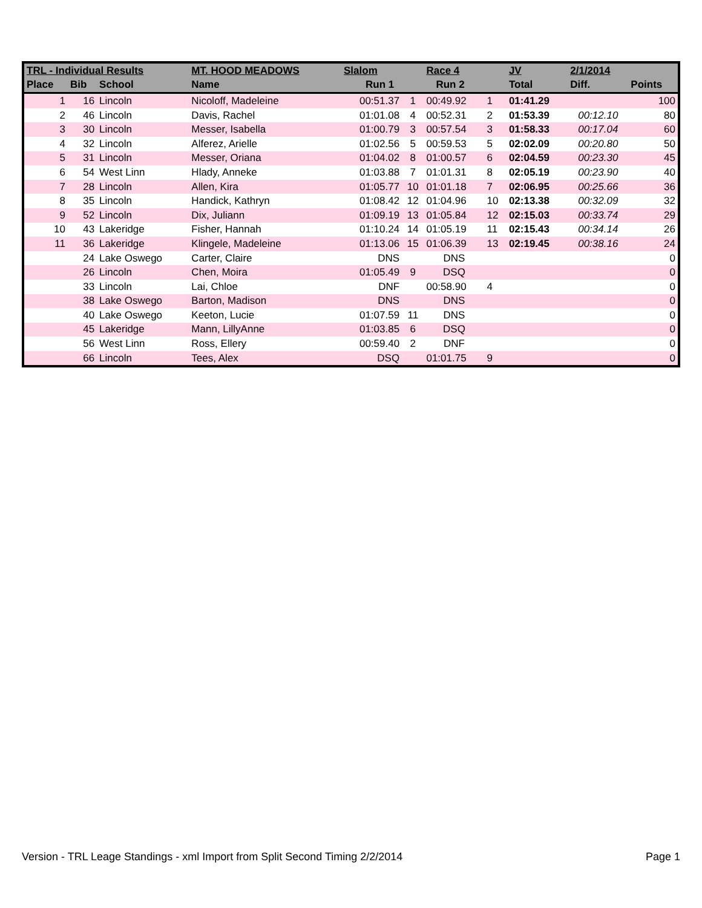| TRL - Individual Results | | | MT. HOOD MEADOWS | Slalom | | Race 4 | | JV | | 2/1/2014 | |
| --- | --- | --- | --- | --- | --- | --- | --- | --- | --- | --- | --- |
| Place | Bib | School | Name | Run 1 | | Run 2 | | Total | | Diff. | Points |
| 1 | 16 | Lincoln | Nicoloff, Madeleine | 00:51.37 | 1 | 00:49.92 | 1 | 01:41.29 | | | 100 |
| 2 | 46 | Lincoln | Davis, Rachel | 01:01.08 | 4 | 00:52.31 | 2 | 01:53.39 | | 00:12.10 | 80 |
| 3 | 30 | Lincoln | Messer, Isabella | 01:00.79 | 3 | 00:57.54 | 3 | 01:58.33 | | 00:17.04 | 60 |
| 4 | 32 | Lincoln | Alferez, Arielle | 01:02.56 | 5 | 00:59.53 | 5 | 02:02.09 | | 00:20.80 | 50 |
| 5 | 31 | Lincoln | Messer, Oriana | 01:04.02 | 8 | 01:00.57 | 6 | 02:04.59 | | 00:23.30 | 45 |
| 6 | 54 | West Linn | Hlady, Anneke | 01:03.88 | 7 | 01:01.31 | 8 | 02:05.19 | | 00:23.90 | 40 |
| 7 | 28 | Lincoln | Allen, Kira | 01:05.77 | 10 | 01:01.18 | 7 | 02:06.95 | | 00:25.66 | 36 |
| 8 | 35 | Lincoln | Handick, Kathryn | 01:08.42 | 12 | 01:04.96 | 10 | 02:13.38 | | 00:32.09 | 32 |
| 9 | 52 | Lincoln | Dix, Juliann | 01:09.19 | 13 | 01:05.84 | 12 | 02:15.03 | | 00:33.74 | 29 |
| 10 | 43 | Lakeridge | Fisher, Hannah | 01:10.24 | 14 | 01:05.19 | 11 | 02:15.43 | | 00:34.14 | 26 |
| 11 | 36 | Lakeridge | Klingele, Madeleine | 01:13.06 | 15 | 01:06.39 | 13 | 02:19.45 | | 00:38.16 | 24 |
| | 24 | Lake Oswego | Carter, Claire | DNS | | DNS | | | | | 0 |
| | 26 | Lincoln | Chen, Moira | 01:05.49 | 9 | DSQ | | | | | 0 |
| | 33 | Lincoln | Lai, Chloe | DNF | | 00:58.90 | 4 | | | | 0 |
| | 38 | Lake Oswego | Barton, Madison | DNS | | DNS | | | | | 0 |
| | 40 | Lake Oswego | Keeton, Lucie | 01:07.59 | 11 | DNS | | | | | 0 |
| | 45 | Lakeridge | Mann, LillyAnne | 01:03.85 | 6 | DSQ | | | | | 0 |
| | 56 | West Linn | Ross, Ellery | 00:59.40 | 2 | DNF | | | | | 0 |
| | 66 | Lincoln | Tees, Alex | DSQ | | 01:01.75 | 9 | | | | 0 |
Version - TRL Leage Standings - xml Import from Split Second Timing 2/2/2014 Page 1